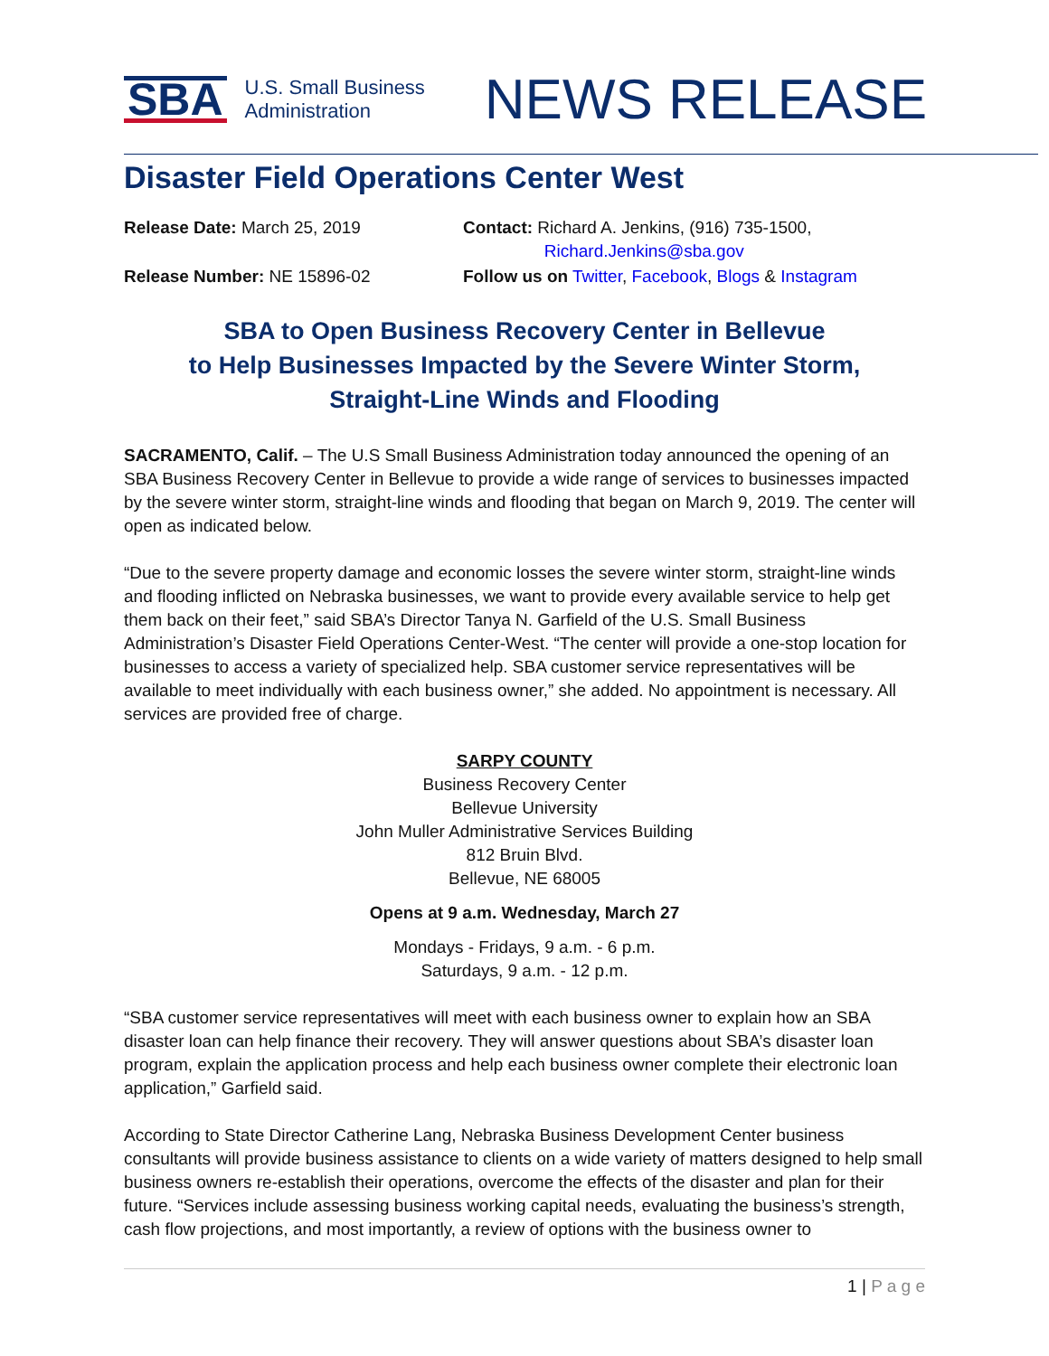SBA U.S. Small Business
Administration
NEWS RELEASE
Disaster Field Operations Center West
Release Date: March 25, 2019
Contact: Richard A. Jenkins, (916) 735-1500,
Richard.Jenkins@sba.gov
Release Number: NE 15896-02
Follow us on Twitter, Facebook, Blogs & Instagram
SBA to Open Business Recovery Center in Bellevue
to Help Businesses Impacted by the Severe Winter Storm,
Straight-Line Winds and Flooding
SACRAMENTO, Calif. – The U.S Small Business Administration today announced the opening of an SBA Business Recovery Center in Bellevue to provide a wide range of services to businesses impacted by the severe winter storm, straight-line winds and flooding that began on March 9, 2019. The center will open as indicated below.
“Due to the severe property damage and economic losses the severe winter storm, straight-line winds and flooding inflicted on Nebraska businesses, we want to provide every available service to help get them back on their feet,” said SBA’s Director Tanya N. Garfield of the U.S. Small Business Administration’s Disaster Field Operations Center-West. “The center will provide a one-stop location for businesses to access a variety of specialized help. SBA customer service representatives will be available to meet individually with each business owner,” she added. No appointment is necessary. All services are provided free of charge.
SARPY COUNTY
Business Recovery Center
Bellevue University
John Muller Administrative Services Building
812 Bruin Blvd.
Bellevue, NE 68005
Opens at 9 a.m. Wednesday, March 27
Mondays - Fridays, 9 a.m. - 6 p.m.
Saturdays, 9 a.m. - 12 p.m.
“SBA customer service representatives will meet with each business owner to explain how an SBA disaster loan can help finance their recovery. They will answer questions about SBA’s disaster loan program, explain the application process and help each business owner complete their electronic loan application,” Garfield said.
According to State Director Catherine Lang, Nebraska Business Development Center business consultants will provide business assistance to clients on a wide variety of matters designed to help small business owners re-establish their operations, overcome the effects of the disaster and plan for their future. “Services include assessing business working capital needs, evaluating the business’s strength, cash flow projections, and most importantly, a review of options with the business owner to
1 | P a g e